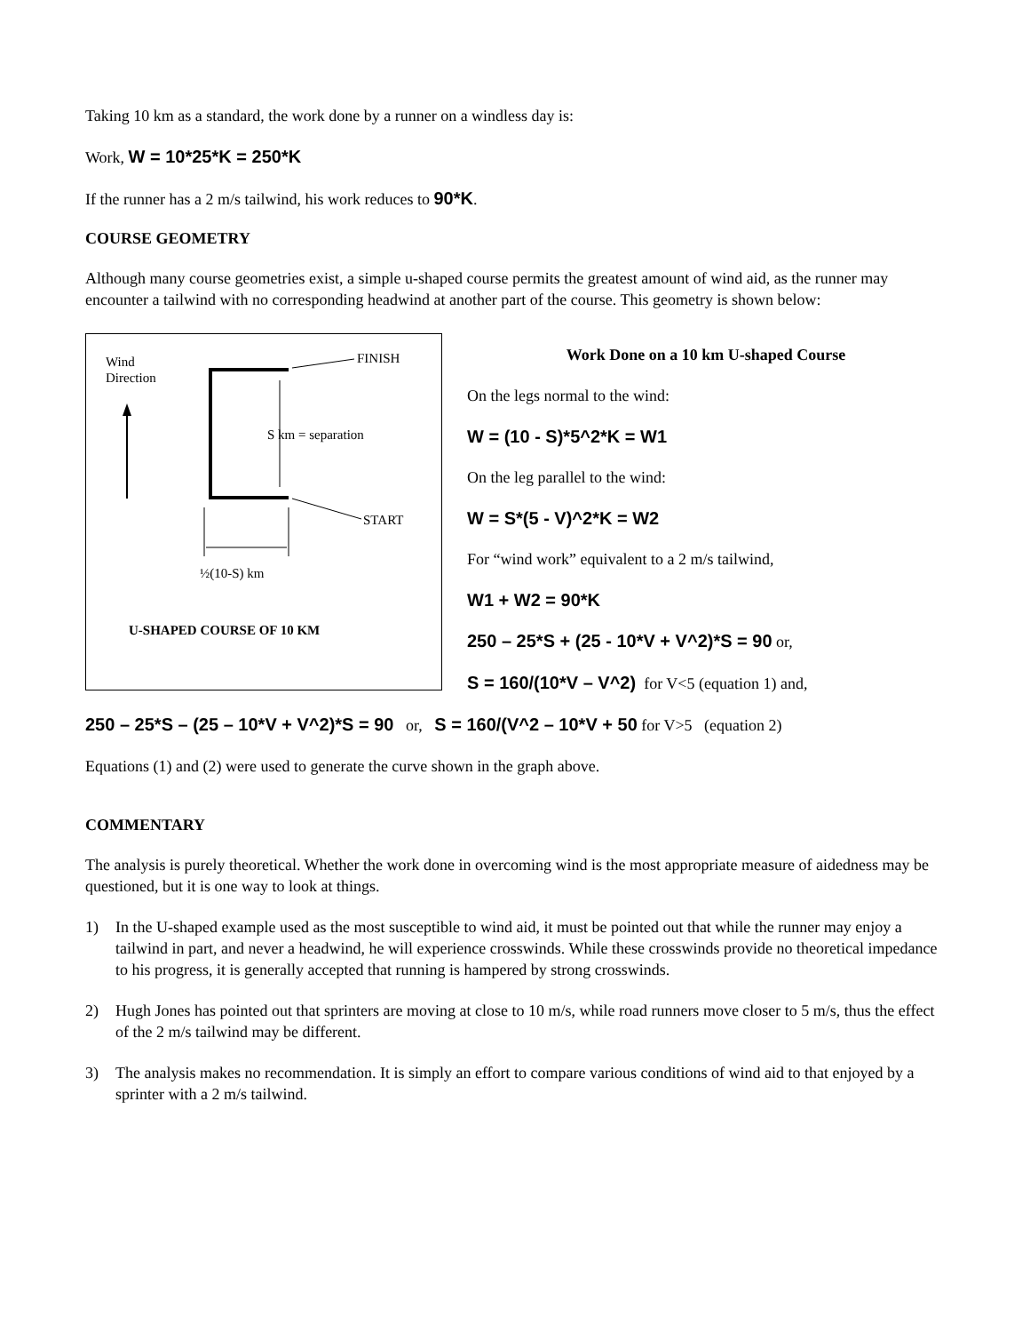Taking 10 km as a standard, the work done by a runner on a windless day is:
Work, W = 10*25*K = 250*K
If the runner has a 2 m/s tailwind, his work reduces to 90*K.
COURSE GEOMETRY
Although many course geometries exist, a simple u-shaped course permits the greatest amount of wind aid, as the runner may encounter a tailwind with no corresponding headwind at another part of the course. This geometry is shown below:
Wind
Direction
S km = separation
FINISH
START
½(10-S) km
U-SHAPED COURSE OF 10 KM
Work Done on a 10 km U-shaped Course
On the legs normal to the wind:
W = (10 - S)*5^2*K = W1
On the leg parallel to the wind:
W = S*(5 - V)^2*K = W2
For “wind work” equivalent to a 2 m/s tailwind,
W1 + W2 = 90*K
250 – 25*S + (25 - 10*V + V^2)*S = 90 or,
S = 160/(10*V – V^2) for V<5 (equation 1) and,
250 – 25*S – (25 – 10*V + V^2)*S = 90 or, S = 160/(V^2 – 10*V + 50 for V>5 (equation 2)
Equations (1) and (2) were used to generate the curve shown in the graph above.
COMMENTARY
The analysis is purely theoretical. Whether the work done in overcoming wind is the most appropriate measure of aidedness may be questioned, but it is one way to look at things.
1) In the U-shaped example used as the most susceptible to wind aid, it must be pointed out that while the runner may enjoy a tailwind in part, and never a headwind, he will experience crosswinds. While these crosswinds provide no theoretical impedance to his progress, it is generally accepted that running is hampered by strong crosswinds.
2) Hugh Jones has pointed out that sprinters are moving at close to 10 m/s, while road runners move closer to 5 m/s, thus the effect of the 2 m/s tailwind may be different.
3) The analysis makes no recommendation. It is simply an effort to compare various conditions of wind aid to that enjoyed by a sprinter with a 2 m/s tailwind.